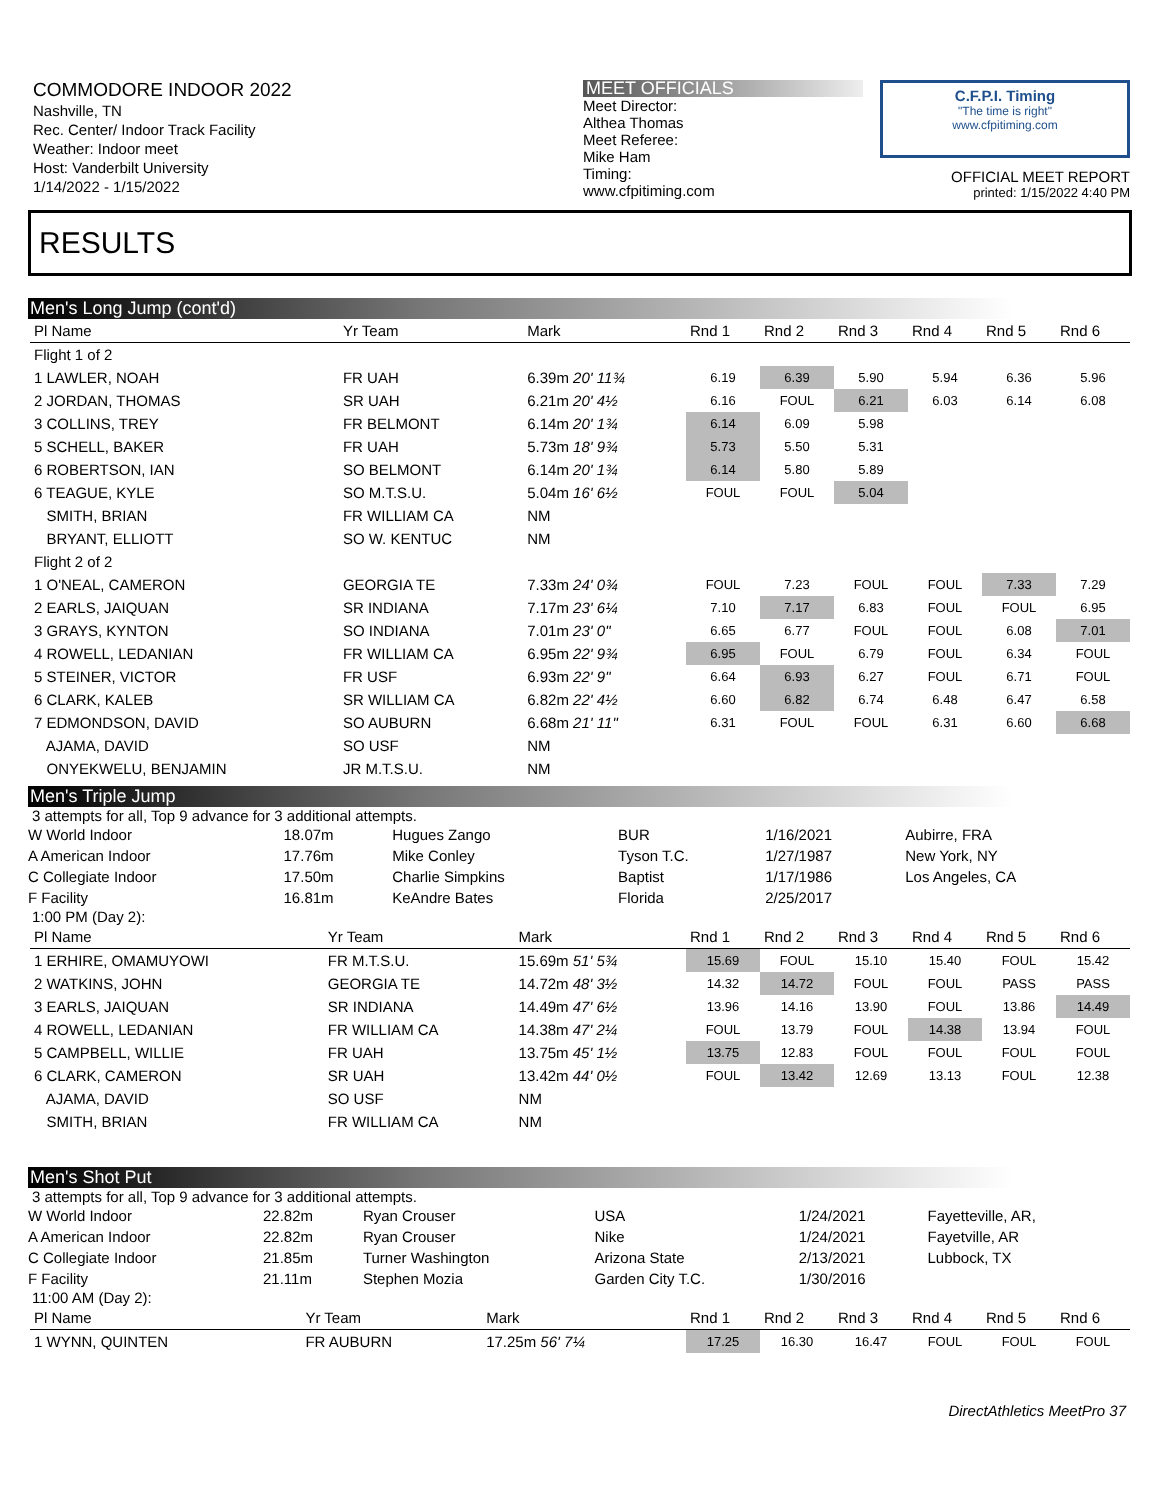COMMODORE INDOOR 2022
Nashville, TN
Rec. Center/ Indoor Track Facility
Weather: Indoor meet
Host: Vanderbilt University
1/14/2022 - 1/15/2022
MEET OFFICIALS
Meet Director:
Althea Thomas
Meet Referee:
Mike Ham
Timing:
www.cfpitiming.com
C.F.P.I. Timing
"The time is right"
www.cfpitiming.com
OFFICIAL MEET REPORT
printed: 1/15/2022 4:40 PM
RESULTS
Men's Long Jump (cont'd)
| Pl Name | Yr Team | Mark | Rnd 1 | Rnd 2 | Rnd 3 | Rnd 4 | Rnd 5 | Rnd 6 |
| --- | --- | --- | --- | --- | --- | --- | --- | --- |
| Flight 1 of 2 | | | | | | | | |
| 1 LAWLER, NOAH | FR UAH | 6.39m 20' 11¾ | 6.19 | 6.39 | 5.90 | 5.94 | 6.36 | 5.96 |
| 2 JORDAN, THOMAS | SR UAH | 6.21m 20' 4½ | 6.16 | FOUL | 6.21 | 6.03 | 6.14 | 6.08 |
| 3 COLLINS, TREY | FR BELMONT | 6.14m 20' 1¾ | 6.14 | 6.09 | 5.98 | | | |
| 5 SCHELL, BAKER | FR UAH | 5.73m 18' 9¾ | 5.73 | 5.50 | 5.31 | | | |
| 6 ROBERTSON, IAN | SO BELMONT | 6.14m 20' 1¾ | 6.14 | 5.80 | 5.89 | | | |
| 6 TEAGUE, KYLE | SO M.T.S.U. | 5.04m 16' 6½ | FOUL | FOUL | 5.04 | | | |
| SMITH, BRIAN | FR WILLIAM CA | NM | | | | | | |
| BRYANT, ELLIOTT | SO W. KENTUC | NM | | | | | | |
| Flight 2 of 2 | | | | | | | | |
| 1 O'NEAL, CAMERON | GEORGIA TE | 7.33m 24' 0¾ | FOUL | 7.23 | FOUL | FOUL | 7.33 | 7.29 |
| 2 EARLS, JAIQUAN | SR INDIANA | 7.17m 23' 6¼ | 7.10 | 7.17 | 6.83 | FOUL | FOUL | 6.95 |
| 3 GRAYS, KYNTON | SO INDIANA | 7.01m 23' 0" | 6.65 | 6.77 | FOUL | FOUL | 6.08 | 7.01 |
| 4 ROWELL, LEDANIAN | FR WILLIAM CA | 6.95m 22' 9¾ | 6.95 | FOUL | 6.79 | FOUL | 6.34 | FOUL |
| 5 STEINER, VICTOR | FR USF | 6.93m 22' 9" | 6.64 | 6.93 | 6.27 | FOUL | 6.71 | FOUL |
| 6 CLARK, KALEB | SR WILLIAM CA | 6.82m 22' 4½ | 6.60 | 6.82 | 6.74 | 6.48 | 6.47 | 6.58 |
| 7 EDMONDSON, DAVID | SO AUBURN | 6.68m 21' 11" | 6.31 | FOUL | FOUL | 6.31 | 6.60 | 6.68 |
| AJAMA, DAVID | SO USF | NM | | | | | | |
| ONYEKWELU, BENJAMIN | JR M.T.S.U. | NM | | | | | | |
Men's Triple Jump
3 attempts for all, Top 9 advance for 3 additional attempts.
| W World Indoor | 18.07m | Hugues Zango | BUR | 1/16/2021 | Aubirre, FRA |
| A American Indoor | 17.76m | Mike Conley | Tyson T.C. | 1/27/1987 | New York, NY |
| C Collegiate Indoor | 17.50m | Charlie Simpkins | Baptist | 1/17/1986 | Los Angeles, CA |
| F Facility | 16.81m | KeAndre Bates | Florida | 2/25/2017 | |
1:00 PM (Day 2):
| Pl Name | Yr Team | Mark | Rnd 1 | Rnd 2 | Rnd 3 | Rnd 4 | Rnd 5 | Rnd 6 |
| --- | --- | --- | --- | --- | --- | --- | --- | --- |
| 1 ERHIRE, OMAMUYOWI | FR M.T.S.U. | 15.69m 51' 5¾ | 15.69 | FOUL | 15.10 | 15.40 | FOUL | 15.42 |
| 2 WATKINS, JOHN | GEORGIA TE | 14.72m 48' 3½ | 14.32 | 14.72 | FOUL | FOUL | PASS | PASS |
| 3 EARLS, JAIQUAN | SR INDIANA | 14.49m 47' 6½ | 13.96 | 14.16 | 13.90 | FOUL | 13.86 | 14.49 |
| 4 ROWELL, LEDANIAN | FR WILLIAM CA | 14.38m 47' 2¼ | FOUL | 13.79 | FOUL | 14.38 | 13.94 | FOUL |
| 5 CAMPBELL, WILLIE | FR UAH | 13.75m 45' 1½ | 13.75 | 12.83 | FOUL | FOUL | FOUL | FOUL |
| 6 CLARK, CAMERON | SR UAH | 13.42m 44' 0½ | FOUL | 13.42 | 12.69 | 13.13 | FOUL | 12.38 |
| AJAMA, DAVID | SO USF | NM | | | | | | |
| SMITH, BRIAN | FR WILLIAM CA | NM | | | | | | |
Men's Shot Put
3 attempts for all, Top 9 advance for 3 additional attempts.
| W World Indoor | 22.82m | Ryan Crouser | USA | 1/24/2021 | Fayetteville, AR, |
| A American Indoor | 22.82m | Ryan Crouser | Nike | 1/24/2021 | Fayetville, AR |
| C Collegiate Indoor | 21.85m | Turner Washington | Arizona State | 2/13/2021 | Lubbock, TX |
| F Facility | 21.11m | Stephen Mozia | Garden City T.C. | 1/30/2016 | |
11:00 AM (Day 2):
| Pl Name | Yr Team | Mark | Rnd 1 | Rnd 2 | Rnd 3 | Rnd 4 | Rnd 5 | Rnd 6 |
| --- | --- | --- | --- | --- | --- | --- | --- | --- |
| 1 WYNN, QUINTEN | FR AUBURN | 17.25m 56' 7¼ | 17.25 | 16.30 | 16.47 | FOUL | FOUL | FOUL |
DirectAthletics MeetPro 37